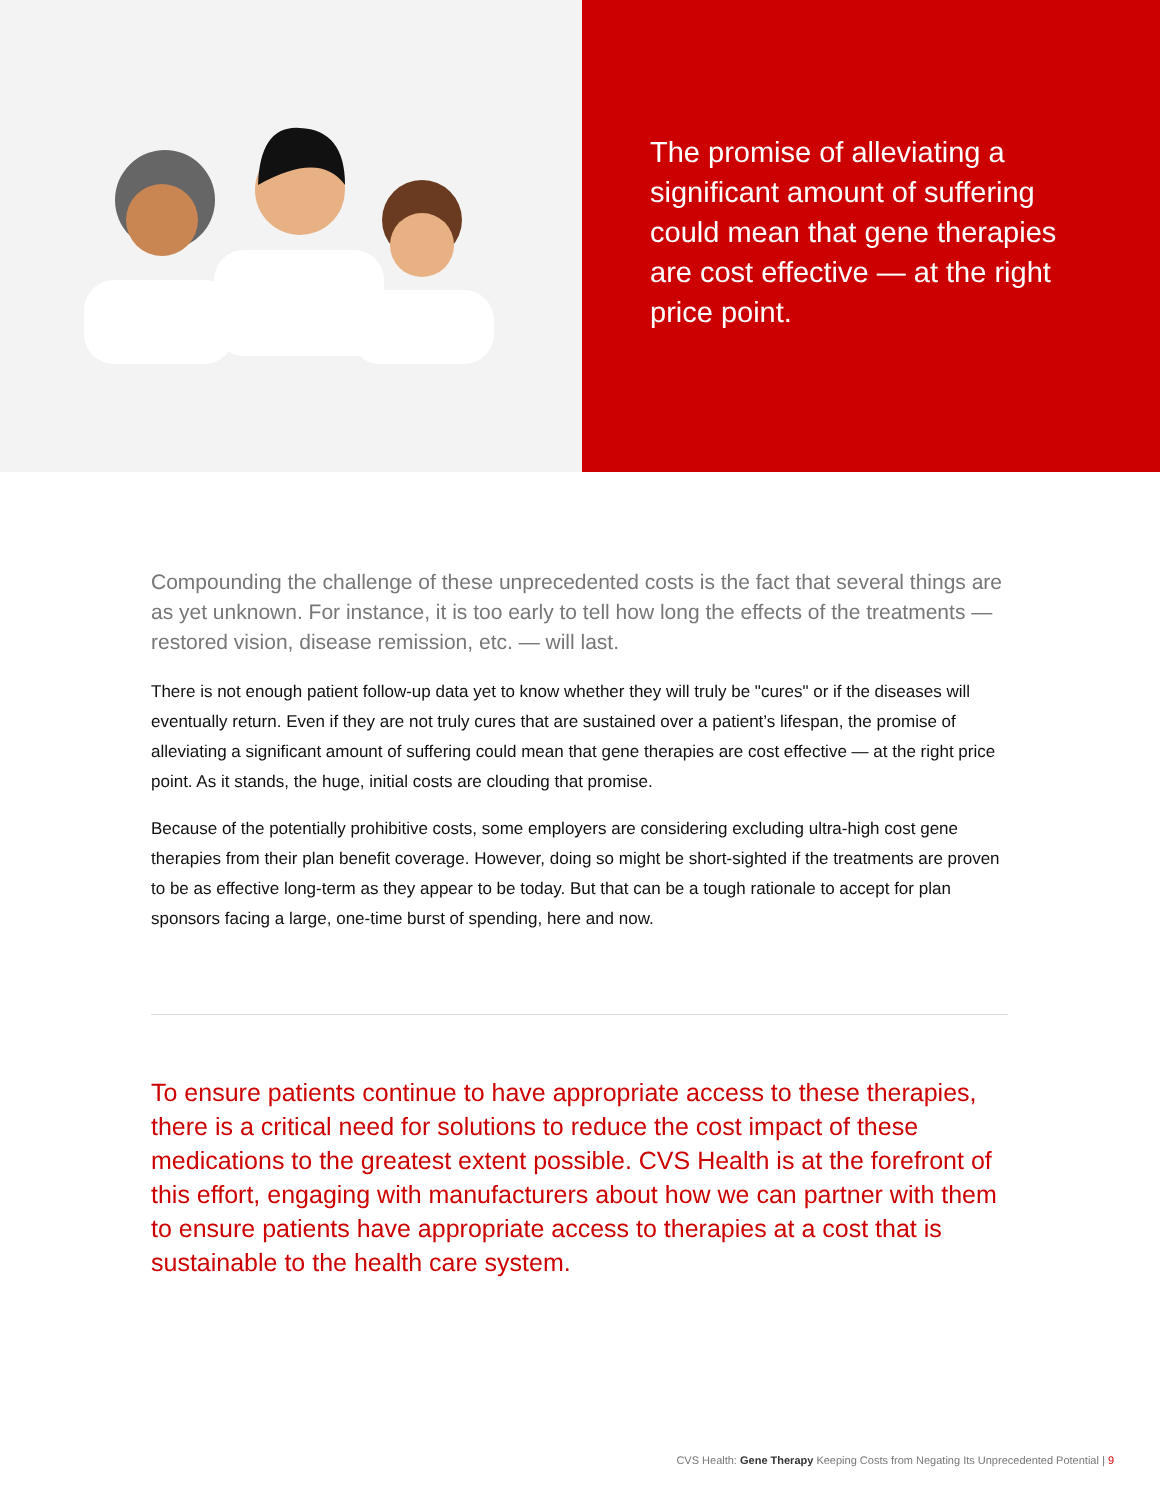The promise of alleviating a significant amount of suffering could mean that gene therapies are cost effective — at the right price point.
Compounding the challenge of these unprecedented costs is the fact that several things are as yet unknown. For instance, it is too early to tell how long the effects of the treatments — restored vision, disease remission, etc. — will last.
There is not enough patient follow-up data yet to know whether they will truly be "cures" or if the diseases will eventually return. Even if they are not truly cures that are sustained over a patient’s lifespan, the promise of alleviating a significant amount of suffering could mean that gene therapies are cost effective — at the right price point. As it stands, the huge, initial costs are clouding that promise.
Because of the potentially prohibitive costs, some employers are considering excluding ultra-high cost gene therapies from their plan benefit coverage. However, doing so might be short-sighted if the treatments are proven to be as effective long-term as they appear to be today. But that can be a tough rationale to accept for plan sponsors facing a large, one-time burst of spending, here and now.
To ensure patients continue to have appropriate access to these therapies, there is a critical need for solutions to reduce the cost impact of these medications to the greatest extent possible. CVS Health is at the forefront of this effort, engaging with manufacturers about how we can partner with them to ensure patients have appropriate access to therapies at a cost that is sustainable to the health care system.
CVS Health: Gene Therapy Keeping Costs from Negating Its Unprecedented Potential | 9